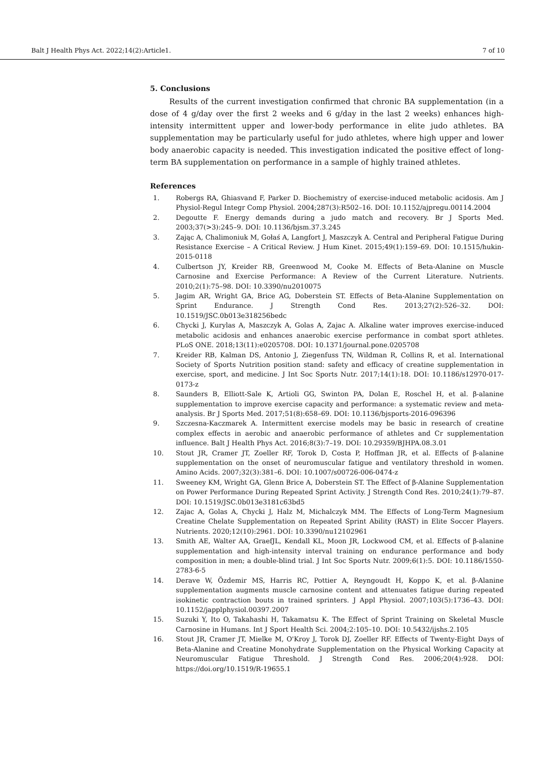Balt J Health Phys Act. 2022;14(2):Article1. 7 of 10
5. Conclusions
Results of the current investigation confirmed that chronic BA supplementation (in a dose of 4 g/day over the first 2 weeks and 6 g/day in the last 2 weeks) enhances high-intensity intermittent upper and lower-body performance in elite judo athletes. BA supplementation may be particularly useful for judo athletes, where high upper and lower body anaerobic capacity is needed. This investigation indicated the positive effect of long-term BA supplementation on performance in a sample of highly trained athletes.
References
1. Robergs RA, Ghiasvand F, Parker D. Biochemistry of exercise-induced metabolic acidosis. Am J Physiol-Regul Integr Comp Physiol. 2004;287(3):R502–16. DOI: 10.1152/ajpregu.00114.2004
2. Degoutte F. Energy demands during a judo match and recovery. Br J Sports Med. 2003;37(>3):245–9. DOI: 10.1136/bjsm.37.3.245
3. Zając A, Chalimoniuk M, Gołaś A, Langfort J, Maszczyk A. Central and Peripheral Fatigue During Resistance Exercise – A Critical Review. J Hum Kinet. 2015;49(1):159–69. DOI: 10.1515/hukin-2015-0118
4. Culbertson JY, Kreider RB, Greenwood M, Cooke M. Effects of Beta-Alanine on Muscle Carnosine and Exercise Performance: A Review of the Current Literature. Nutrients. 2010;2(1):75–98. DOI: 10.3390/nu2010075
5. Jagim AR, Wright GA, Brice AG, Doberstein ST. Effects of Beta-Alanine Supplementation on Sprint Endurance. J Strength Cond Res. 2013;27(2):526–32. DOI: 10.1519/JSC.0b013e318256bedc
6. Chycki J, Kurylas A, Maszczyk A, Golas A, Zajac A. Alkaline water improves exercise-induced metabolic acidosis and enhances anaerobic exercise performance in combat sport athletes. PLoS ONE. 2018;13(11):e0205708. DOI: 10.1371/journal.pone.0205708
7. Kreider RB, Kalman DS, Antonio J, Ziegenfuss TN, Wildman R, Collins R, et al. International Society of Sports Nutrition position stand: safety and efficacy of creatine supplementation in exercise, sport, and medicine. J Int Soc Sports Nutr. 2017;14(1):18. DOI: 10.1186/s12970-017-0173-z
8. Saunders B, Elliott-Sale K, Artioli GG, Swinton PA, Dolan E, Roschel H, et al. β-alanine supplementation to improve exercise capacity and performance: a systematic review and meta-analysis. Br J Sports Med. 2017;51(8):658–69. DOI: 10.1136/bjsports-2016-096396
9. Szczesna-Kaczmarek A. Intermittent exercise models may be basic in research of creatine complex effects in aerobic and anaerobic performance of athletes and Cr supplementation influence. Balt J Health Phys Act. 2016;8(3):7–19. DOI: 10.29359/BJHPA.08.3.01
10. Stout JR, Cramer JT, Zoeller RF, Torok D, Costa P, Hoffman JR, et al. Effects of β-alanine supplementation on the onset of neuromuscular fatigue and ventilatory threshold in women. Amino Acids. 2007;32(3):381–6. DOI: 10.1007/s00726-006-0474-z
11. Sweeney KM, Wright GA, Glenn Brice A, Doberstein ST. The Effect of β-Alanine Supplementation on Power Performance During Repeated Sprint Activity. J Strength Cond Res. 2010;24(1):79–87. DOI: 10.1519/JSC.0b013e3181c63bd5
12. Zajac A, Golas A, Chycki J, Halz M, Michalczyk MM. The Effects of Long-Term Magnesium Creatine Chelate Supplementation on Repeated Sprint Ability (RAST) in Elite Soccer Players. Nutrients. 2020;12(10):2961. DOI: 10.3390/nu12102961
13. Smith AE, Walter AA, GraefJL, Kendall KL, Moon JR, Lockwood CM, et al. Effects of β-alanine supplementation and high-intensity interval training on endurance performance and body composition in men; a double-blind trial. J Int Soc Sports Nutr. 2009;6(1):5. DOI: 10.1186/1550-2783-6-5
14. Derave W, Özdemir MS, Harris RC, Pottier A, Reyngoudt H, Koppo K, et al. β-Alanine supplementation augments muscle carnosine content and attenuates fatigue during repeated isokinetic contraction bouts in trained sprinters. J Appl Physiol. 2007;103(5):1736–43. DOI: 10.1152/japplphysiol.00397.2007
15. Suzuki Y, Ito O, Takahashi H, Takamatsu K. The Effect of Sprint Training on Skeletal Muscle Carnosine in Humans. Int J Sport Health Sci. 2004;2:105–10. DOI: 10.5432/ijshs.2.105
16. Stout JR, Cramer JT, Mielke M, O'Kroy J, Torok DJ, Zoeller RF. Effects of Twenty-Eight Days of Beta-Alanine and Creatine Monohydrate Supplementation on the Physical Working Capacity at Neuromuscular Fatigue Threshold. J Strength Cond Res. 2006;20(4):928. DOI: https://doi.org/10.1519/R-19655.1